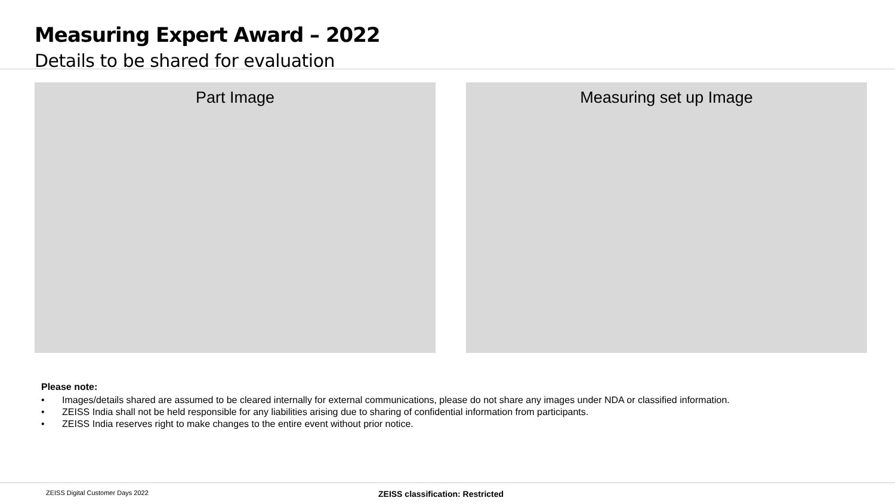Measuring Expert Award – 2022
Details to be shared for evaluation
Part Image Measuring set up Image
Please note:
• Images/details shared are assumed to be cleared internally for external communications, please do not share any images under NDA or classified information.
• ZEISS India shall not be held responsible for any liabilities arising due to sharing of confidential information from participants.
• ZEISS India reserves right to make changes to the entire event without prior notice.
ZEISS Digital Customer Days 2022 ZEISS classification: Restricted